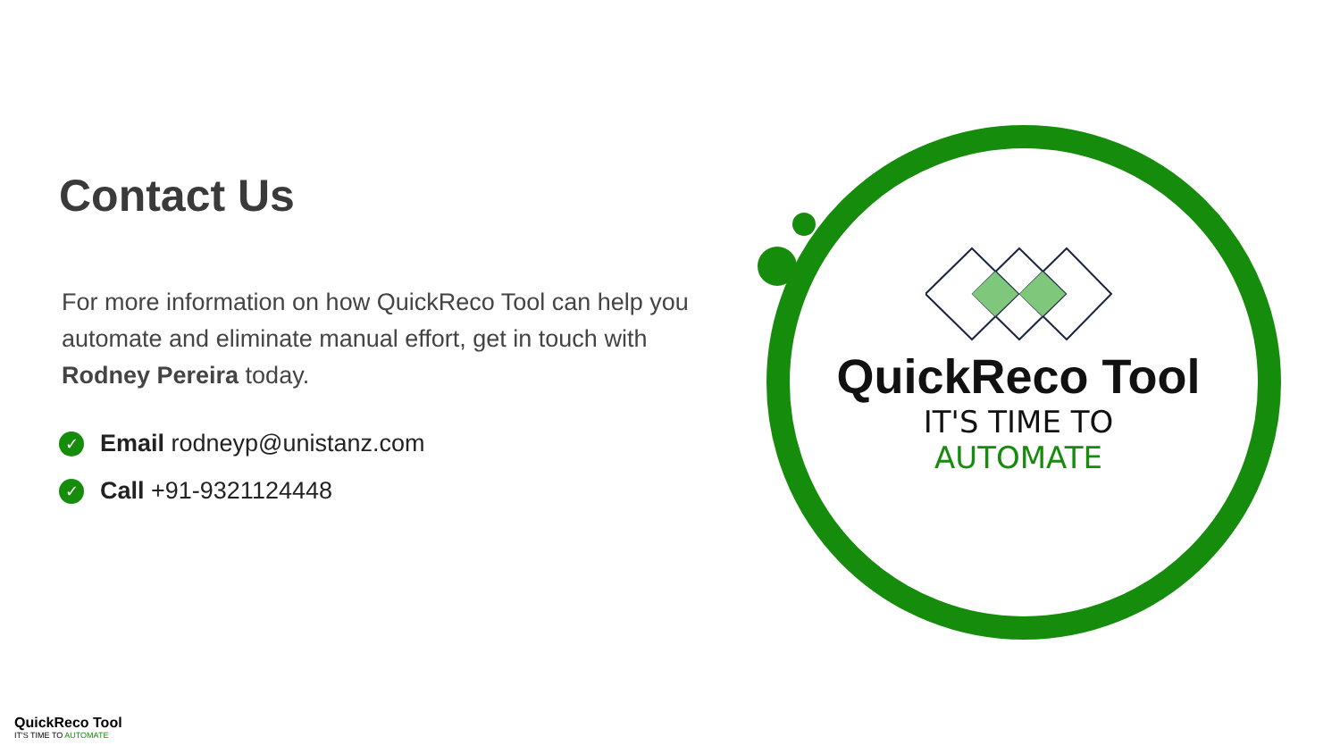Contact Us
For more information on how QuickReco Tool can help you automate and eliminate manual effort, get in touch with Rodney Pereira today.
✓ Email rodneyp@unistanz.com
✓ Call +91-9321124448
QuickReco Tool
IT'S TIME TO AUTOMATE
QuickReco Tool
IT'S TIME TO AUTOMATE